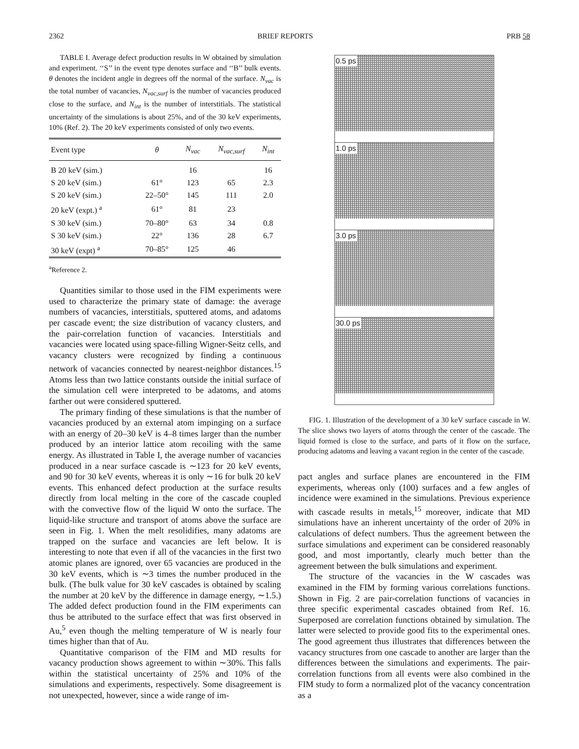2362 BRIEF REPORTS PRB 58
TABLE I. Average defect production results in W obtained by simulation and experiment. ‘‘S’’ in the event type denotes surface and ‘‘B’’ bulk events. θ denotes the incident angle in degrees off the normal of the surface. N<sub>vac</sub> is the total number of vacancies, N<sub>vac,surf</sub> is the number of vacancies produced close to the surface, and N<sub>int</sub> is the number of interstitials. The statistical uncertainty of the simulations is about 25%, and of the 30 keV experiments, 10% (Ref. 2). The 20 keV experiments consisted of only two events.
| Event type | θ | N<sub>vac</sub> | N<sub>vac,surf</sub> | N<sub>int</sub> |
| --- | --- | --- | --- | --- |
| B 20 keV (sim.) | | 16 | | 16 |
| S 20 keV (sim.) | 61° | 123 | 65 | 2.3 |
| S 20 keV (sim.) | 22–50° | 145 | 111 | 2.0 |
| 20 keV (expt.) <sup>a</sup> | 61° | 81 | 23 | |
| S 30 keV (sim.) | 70–80° | 63 | 34 | 0.8 |
| S 30 keV (sim.) | 22° | 136 | 28 | 6.7 |
| 30 keV (expt) <sup>a</sup> | 70–85° | 125 | 46 | |
<sup>a</sup> Reference 2.
Quantities similar to those used in the FIM experiments were used to characterize the primary state of damage: the average numbers of vacancies, interstitials, sputtered atoms, and adatoms per cascade event; the size distribution of vacancy clusters, and the pair-correlation function of vacancies. Interstitials and vacancies were located using space-filling Wigner-Seitz cells, and vacancy clusters were recognized by finding a continuous network of vacancies connected by nearest-neighbor distances.<sup>15</sup> Atoms less than two lattice constants outside the initial surface of the simulation cell were interpreted to be adatoms, and atoms farther out were considered sputtered.
The primary finding of these simulations is that the number of vacancies produced by an external atom impinging on a surface with an energy of 20–30 keV is 4–8 times larger than the number produced by an interior lattice atom recoiling with the same energy. As illustrated in Table I, the average number of vacancies produced in a near surface cascade is ∼123 for 20 keV events, and 90 for 30 keV events, whereas it is only ∼16 for bulk 20 keV events. This enhanced defect production at the surface results directly from local melting in the core of the cascade coupled with the convective flow of the liquid W onto the surface. The liquid-like structure and transport of atoms above the surface are seen in Fig. 1. When the melt resolidifies, many adatoms are trapped on the surface and vacancies are left below. It is interesting to note that even if all of the vacancies in the first two atomic planes are ignored, over 65 vacancies are produced in the 30 keV events, which is ∼3 times the number produced in the bulk. (The bulk value for 30 keV cascades is obtained by scaling the number at 20 keV by the difference in damage energy, ∼1.5.) The added defect production found in the FIM experiments can thus be attributed to the surface effect that was first observed in Au,<sup>5</sup> even though the melting temperature of W is nearly four times higher than that of Au.
Quantitative comparison of the FIM and MD results for vacancy production shows agreement to within ∼30%. This falls within the statistical uncertainty of 25% and 10% of the simulations and experiments, respectively. Some disagreement is not unexpected, however, since a wide range of im-
0.5 ps
1.0 ps
3.0 ps
30.0 ps
FIG. 1. Illustration of the development of a 30 keV surface cascade in W. The slice shows two layers of atoms through the center of the cascade. The liquid formed is close to the surface, and parts of it flow on the surface, producing adatoms and leaving a vacant region in the center of the cascade.
pact angles and surface planes are encountered in the FIM experiments, whereas only (100) surfaces and a few angles of incidence were examined in the simulations. Previous experience with cascade results in metals,<sup>15</sup> moreover, indicate that MD simulations have an inherent uncertainty of the order of 20% in calculations of defect numbers. Thus the agreement between the surface simulations and experiment can be considered reasonably good, and most importantly, clearly much better than the agreement between the bulk simulations and experiment.
The structure of the vacancies in the W cascades was examined in the FIM by forming various correlations functions. Shown in Fig. 2 are pair-correlation functions of vacancies in three specific experimental cascades obtained from Ref. 16. Superposed are correlation functions obtained by simulation. The latter were selected to provide good fits to the experimental ones. The good agreement thus illustrates that differences between the vacancy structures from one cascade to another are larger than the differences between the simulations and experiments. The pair-correlation functions from all events were also combined in the FIM study to form a normalized plot of the vacancy concentration as a